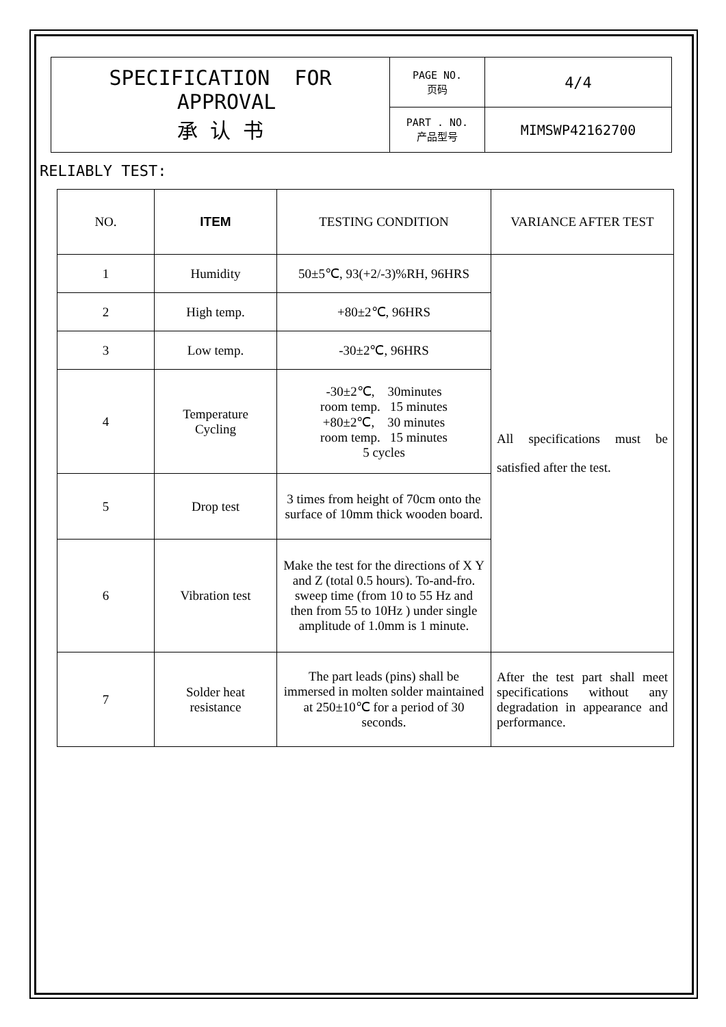| SPECIFICATION FOR APPROVAL 承 认 书 | PAGE NO. 页码 | 4/4 |
| | PART . NO. 产品型号 | MIMSWP42162700 |
RELIABLY TEST:
| NO. | ITEM | TESTING CONDITION | VARIANCE AFTER TEST |
| --- | --- | --- | --- |
| 1 | Humidity | 50±5℃, 93(+2/-3)%RH, 96HRS | All specifications must be satisfied after the test. |
| 2 | High temp. | +80±2℃, 96HRS | |
| 3 | Low temp. | -30±2℃, 96HRS | |
| 4 | Temperature Cycling | -30±2℃, 30minutes room temp. 15 minutes +80±2℃, 30 minutes room temp. 15 minutes 5 cycles | |
| 5 | Drop test | 3 times from height of 70cm onto the surface of 10mm thick wooden board. | |
| 6 | Vibration test | Make the test for the directions of X Y and Z (total 0.5 hours). To-and-fro. sweep time (from 10 to 55 Hz and then from 55 to 10Hz ) under single amplitude of 1.0mm is 1 minute. | |
| 7 | Solder heat resistance | The part leads (pins) shall be immersed in molten solder maintained at 250±10℃ for a period of 30 seconds. | After the test part shall meet specifications without any degradation in appearance and performance. |